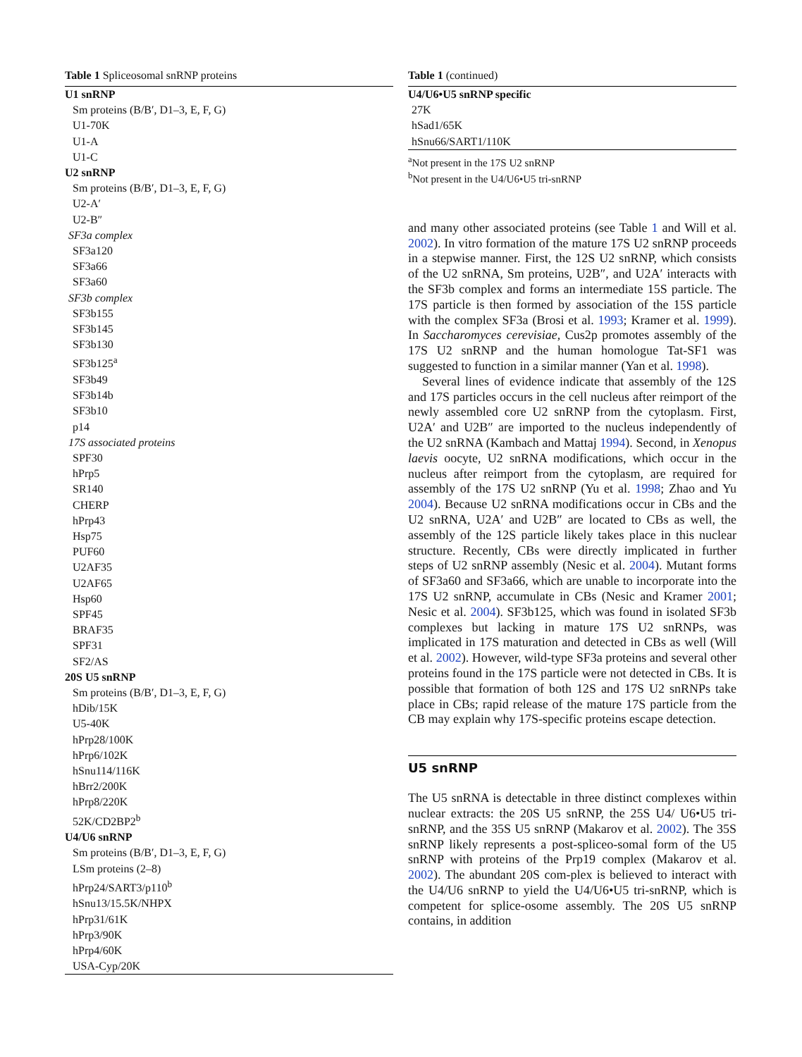Table 1 Spliceosomal snRNP proteins
| U1 snRNP |
| Sm proteins (B/B′, D1–3, E, F, G) |
| U1-70K |
| U1-A |
| U1-C |
| U2 snRNP |
| Sm proteins (B/B′, D1–3, E, F, G) |
| U2-A′ |
| U2-B″ |
| SF3a complex |
| SF3a120 |
| SF3a66 |
| SF3a60 |
| SF3b complex |
| SF3b155 |
| SF3b145 |
| SF3b130 |
| SF3b125<sup>a</sup> |
| SF3b49 |
| SF3b14b |
| SF3b10 |
| p14 |
| 17S associated proteins |
| SPF30 |
| hPrp5 |
| SR140 |
| CHERP |
| hPrp43 |
| Hsp75 |
| PUF60 |
| U2AF35 |
| U2AF65 |
| Hsp60 |
| SPF45 |
| BRAF35 |
| SPF31 |
| SF2/AS |
| 20S U5 snRNP |
| Sm proteins (B/B′, D1–3, E, F, G) |
| hDib/15K |
| U5-40K |
| hPrp28/100K |
| hPrp6/102K |
| hSnu114/116K |
| hBrr2/200K |
| hPrp8/220K |
| 52K/CD2BP2<sup>b</sup> |
| U4/U6 snRNP |
| Sm proteins (B/B′, D1–3, E, F, G) |
| LSm proteins (2–8) |
| hPrp24/SART3/p110<sup>b</sup> |
| hSnu13/15.5K/NHPX |
| hPrp31/61K |
| hPrp3/90K |
| hPrp4/60K |
| USA-Cyp/20K |
Table 1 (continued)
| U4/U6•U5 snRNP specific |
| 27K |
| hSad1/65K |
| hSnu66/SART1/110K |
<sup>a</sup> Not present in the 17S U2 snRNP
<sup>b</sup> Not present in the U4/U6•U5 tri-snRNP
and many other associated proteins (see Table 1 and Will et al. 2002). In vitro formation of the mature 17S U2 snRNP proceeds in a stepwise manner. First, the 12S U2 snRNP, which consists of the U2 snRNA, Sm proteins, U2B″, and U2A′ interacts with the SF3b complex and forms an intermediate 15S particle. The 17S particle is then formed by association of the 15S particle with the complex SF3a (Brosi et al. 1993; Kramer et al. 1999). In Saccharomyces cerevisiae, Cus2p promotes assembly of the 17S U2 snRNP and the human homologue Tat-SF1 was suggested to function in a similar manner (Yan et al. 1998).
Several lines of evidence indicate that assembly of the 12S and 17S particles occurs in the cell nucleus after reimport of the newly assembled core U2 snRNP from the cytoplasm. First, U2A′ and U2B″ are imported to the nucleus independently of the U2 snRNA (Kambach and Mattaj 1994). Second, in Xenopus laevis oocyte, U2 snRNA modifications, which occur in the nucleus after reimport from the cytoplasm, are required for assembly of the 17S U2 snRNP (Yu et al. 1998; Zhao and Yu 2004). Because U2 snRNA modifications occur in CBs and the U2 snRNA, U2A′ and U2B″ are located to CBs as well, the assembly of the 12S particle likely takes place in this nuclear structure. Recently, CBs were directly implicated in further steps of U2 snRNP assembly (Nesic et al. 2004). Mutant forms of SF3a60 and SF3a66, which are unable to incorporate into the 17S U2 snRNP, accumulate in CBs (Nesic and Kramer 2001; Nesic et al. 2004). SF3b125, which was found in isolated SF3b complexes but lacking in mature 17S U2 snRNPs, was implicated in 17S maturation and detected in CBs as well (Will et al. 2002). However, wild-type SF3a proteins and several other proteins found in the 17S particle were not detected in CBs. It is possible that formation of both 12S and 17S U2 snRNPs take place in CBs; rapid release of the mature 17S particle from the CB may explain why 17S-specific proteins escape detection.
U5 snRNP
The U5 snRNA is detectable in three distinct complexes within nuclear extracts: the 20S U5 snRNP, the 25S U4/ U6•U5 tri-snRNP, and the 35S U5 snRNP (Makarov et al. 2002). The 35S snRNP likely represents a post-spliceo-somal form of the U5 snRNP with proteins of the Prp19 complex (Makarov et al. 2002). The abundant 20S com-plex is believed to interact with the U4/U6 snRNP to yield the U4/U6•U5 tri-snRNP, which is competent for splice-osome assembly. The 20S U5 snRNP contains, in addition